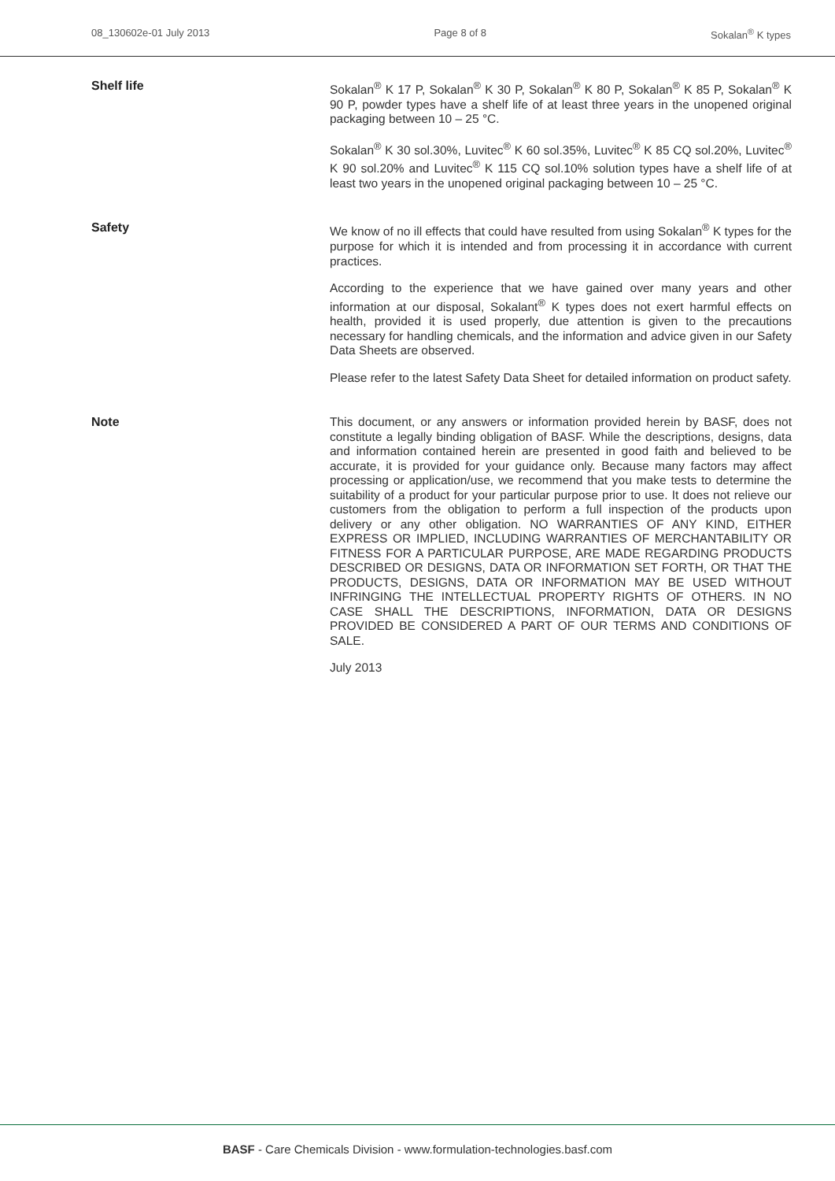08_130602e-01 July 2013 Page 8 of 8 Sokalan<sup>®</sup> K types
Shelf life
Sokalan<sup>®</sup> K 17 P, Sokalan<sup>®</sup> K 30 P, Sokalan<sup>®</sup> K 80 P, Sokalan<sup>®</sup> K 85 P, Sokalan<sup>®</sup> K 90 P, powder types have a shelf life of at least three years in the unopened original packaging between 10 – 25 °C.
Sokalan<sup>®</sup> K 30 sol.30%, Luvitec<sup>®</sup> K 60 sol.35%, Luvitec<sup>®</sup> K 85 CQ sol.20%, Luvitec<sup>®</sup> K 90 sol.20% and Luvitec<sup>®</sup> K 115 CQ sol.10% solution types have a shelf life of at least two years in the unopened original packaging between 10 – 25 °C.
Safety
We know of no ill effects that could have resulted from using Sokalan<sup>®</sup> K types for the purpose for which it is intended and from processing it in accordance with current practices.
According to the experience that we have gained over many years and other information at our disposal, Sokalant<sup>®</sup> K types does not exert harmful effects on health, provided it is used properly, due attention is given to the precautions necessary for handling chemicals, and the information and advice given in our Safety Data Sheets are observed.
Please refer to the latest Safety Data Sheet for detailed information on product safety.
Note
This document, or any answers or information provided herein by BASF, does not constitute a legally binding obligation of BASF. While the descriptions, designs, data and information contained herein are presented in good faith and believed to be accurate, it is provided for your guidance only. Because many factors may affect processing or application/use, we recommend that you make tests to determine the suitability of a product for your particular purpose prior to use. It does not relieve our customers from the obligation to perform a full inspection of the products upon delivery or any other obligation. NO WARRANTIES OF ANY KIND, EITHER EXPRESS OR IMPLIED, INCLUDING WARRANTIES OF MERCHANTABILITY OR FITNESS FOR A PARTICULAR PURPOSE, ARE MADE REGARDING PRODUCTS DESCRIBED OR DESIGNS, DATA OR INFORMATION SET FORTH, OR THAT THE PRODUCTS, DESIGNS, DATA OR INFORMATION MAY BE USED WITHOUT INFRINGING THE INTELLECTUAL PROPERTY RIGHTS OF OTHERS. IN NO CASE SHALL THE DESCRIPTIONS, INFORMATION, DATA OR DESIGNS PROVIDED BE CONSIDERED A PART OF OUR TERMS AND CONDITIONS OF SALE.
July 2013
BASF - Care Chemicals Division - www.formulation-technologies.basf.com